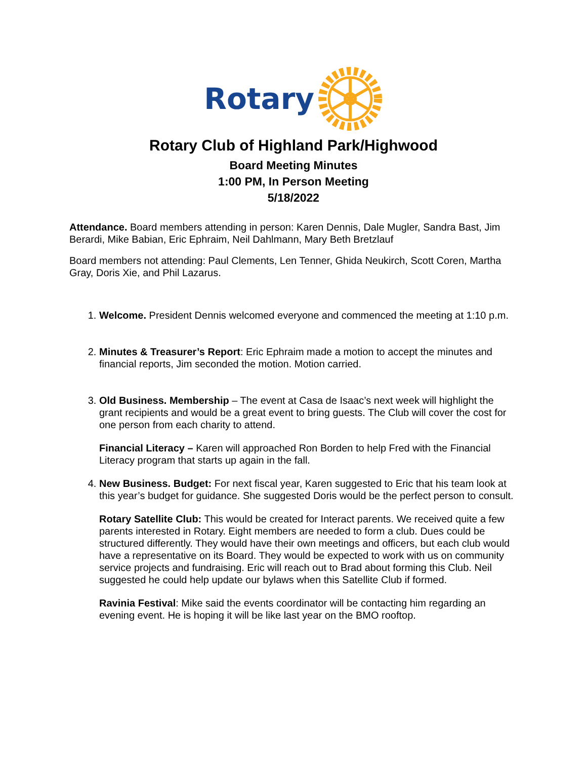Rotary
Rotary Club of Highland Park/Highwood
Board Meeting Minutes
1:00 PM, In Person Meeting
5/18/2022
Attendance. Board members attending in person: Karen Dennis, Dale Mugler, Sandra Bast, Jim Berardi, Mike Babian, Eric Ephraim, Neil Dahlmann, Mary Beth Bretzlauf
Board members not attending: Paul Clements, Len Tenner, Ghida Neukirch, Scott Coren, Martha Gray, Doris Xie, and Phil Lazarus.
1. Welcome. President Dennis welcomed everyone and commenced the meeting at 1:10 p.m.
2. Minutes & Treasurer’s Report: Eric Ephraim made a motion to accept the minutes and financial reports, Jim seconded the motion. Motion carried.
3. Old Business. Membership – The event at Casa de Isaac’s next week will highlight the grant recipients and would be a great event to bring guests. The Club will cover the cost for one person from each charity to attend.
Financial Literacy – Karen will approached Ron Borden to help Fred with the Financial Literacy program that starts up again in the fall.
4. New Business. Budget: For next fiscal year, Karen suggested to Eric that his team look at this year’s budget for guidance. She suggested Doris would be the perfect person to consult.
Rotary Satellite Club: This would be created for Interact parents. We received quite a few parents interested in Rotary. Eight members are needed to form a club. Dues could be structured differently. They would have their own meetings and officers, but each club would have a representative on its Board. They would be expected to work with us on community service projects and fundraising. Eric will reach out to Brad about forming this Club. Neil suggested he could help update our bylaws when this Satellite Club if formed.
Ravinia Festival: Mike said the events coordinator will be contacting him regarding an evening event. He is hoping it will be like last year on the BMO rooftop.